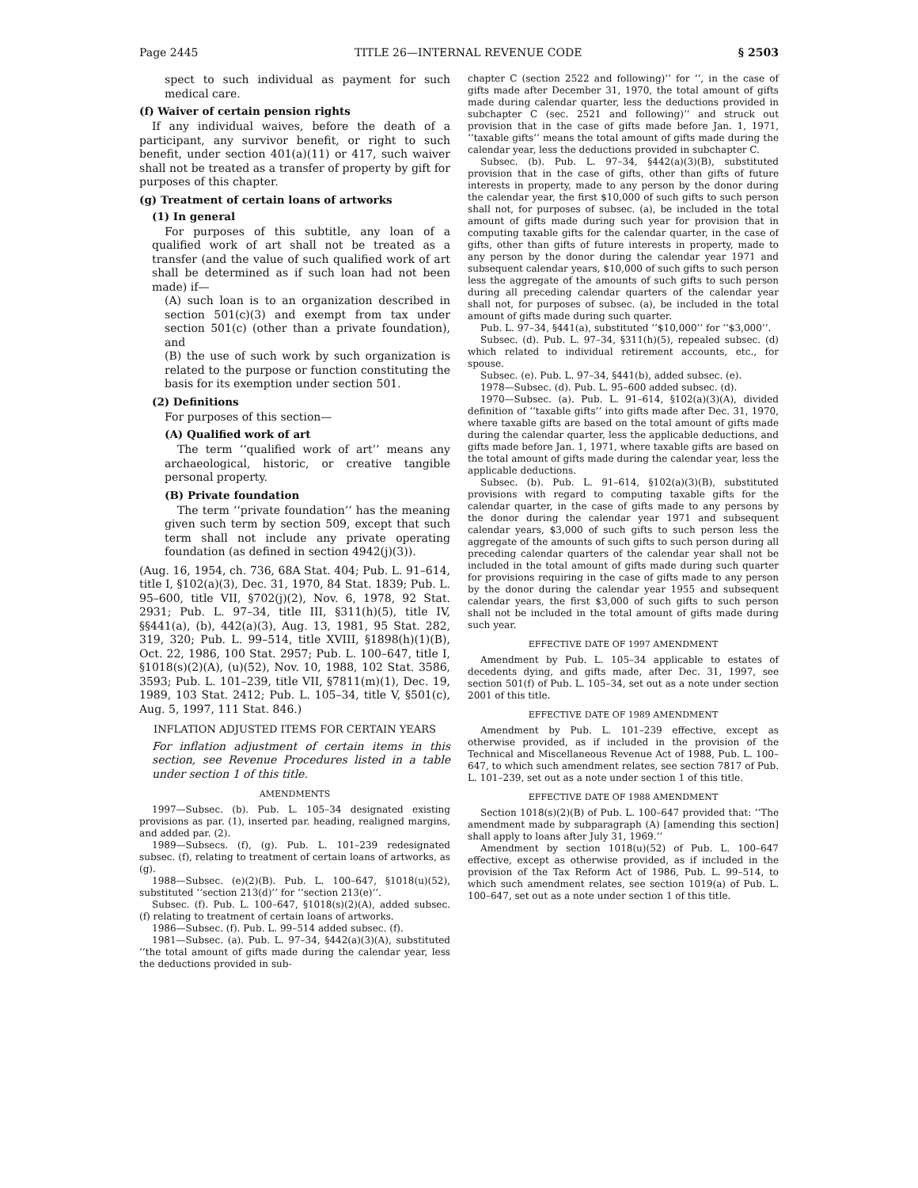Page 2445 TITLE 26—INTERNAL REVENUE CODE § 2503
spect to such individual as payment for such medical care.
(f) Waiver of certain pension rights
If any individual waives, before the death of a participant, any survivor benefit, or right to such benefit, under section 401(a)(11) or 417, such waiver shall not be treated as a transfer of property by gift for purposes of this chapter.
(g) Treatment of certain loans of artworks
(1) In general
For purposes of this subtitle, any loan of a qualified work of art shall not be treated as a transfer (and the value of such qualified work of art shall be determined as if such loan had not been made) if—
(A) such loan is to an organization described in section 501(c)(3) and exempt from tax under section 501(c) (other than a private foundation), and
(B) the use of such work by such organization is related to the purpose or function constituting the basis for its exemption under section 501.
(2) Definitions
For purposes of this section—
(A) Qualified work of art
The term ‘‘qualified work of art’’ means any archaeological, historic, or creative tangible personal property.
(B) Private foundation
The term ‘‘private foundation’’ has the meaning given such term by section 509, except that such term shall not include any private operating foundation (as defined in section 4942(j)(3)).
(Aug. 16, 1954, ch. 736, 68A Stat. 404; Pub. L. 91–614, title I, §102(a)(3), Dec. 31, 1970, 84 Stat. 1839; Pub. L. 95–600, title VII, §702(j)(2), Nov. 6, 1978, 92 Stat. 2931; Pub. L. 97–34, title III, §311(h)(5), title IV, §§441(a), (b), 442(a)(3), Aug. 13, 1981, 95 Stat. 282, 319, 320; Pub. L. 99–514, title XVIII, §1898(h)(1)(B), Oct. 22, 1986, 100 Stat. 2957; Pub. L. 100–647, title I, §1018(s)(2)(A), (u)(52), Nov. 10, 1988, 102 Stat. 3586, 3593; Pub. L. 101–239, title VII, §7811(m)(1), Dec. 19, 1989, 103 Stat. 2412; Pub. L. 105–34, title V, §501(c), Aug. 5, 1997, 111 Stat. 846.)
INFLATION ADJUSTED ITEMS FOR CERTAIN YEARS
For inflation adjustment of certain items in this section, see Revenue Procedures listed in a table under section 1 of this title.
AMENDMENTS
1997—Subsec. (b). Pub. L. 105–34 designated existing provisions as par. (1), inserted par. heading, realigned margins, and added par. (2).
1989—Subsecs. (f), (g). Pub. L. 101–239 redesignated subsec. (f), relating to treatment of certain loans of artworks, as (g).
1988—Subsec. (e)(2)(B). Pub. L. 100–647, §1018(u)(52), substituted ‘‘section 213(d)’’ for ‘‘section 213(e)’’.
Subsec. (f). Pub. L. 100–647, §1018(s)(2)(A), added subsec. (f) relating to treatment of certain loans of artworks.
1986—Subsec. (f). Pub. L. 99–514 added subsec. (f).
1981—Subsec. (a). Pub. L. 97–34, §442(a)(3)(A), substituted ‘‘the total amount of gifts made during the calendar year, less the deductions provided in sub-
chapter C (section 2522 and following)’’ for ‘‘, in the case of gifts made after December 31, 1970, the total amount of gifts made during calendar quarter, less the deductions provided in subchapter C (sec. 2521 and following)’’ and struck out provision that in the case of gifts made before Jan. 1, 1971, ‘‘taxable gifts’’ means the total amount of gifts made during the calendar year, less the deductions provided in subchapter C.
Subsec. (b). Pub. L. 97–34, §442(a)(3)(B), substituted provision that in the case of gifts, other than gifts of future interests in property, made to any person by the donor during the calendar year, the first $10,000 of such gifts to such person shall not, for purposes of subsec. (a), be included in the total amount of gifts made during such year for provision that in computing taxable gifts for the calendar quarter, in the case of gifts, other than gifts of future interests in property, made to any person by the donor during the calendar year 1971 and subsequent calendar years, $10,000 of such gifts to such person less the aggregate of the amounts of such gifts to such person during all preceding calendar quarters of the calendar year shall not, for purposes of subsec. (a), be included in the total amount of gifts made during such quarter.
Pub. L. 97–34, §441(a), substituted ‘‘$10,000’’ for ‘‘$3,000’’.
Subsec. (d). Pub. L. 97–34, §311(h)(5), repealed subsec. (d) which related to individual retirement accounts, etc., for spouse.
Subsec. (e). Pub. L. 97–34, §441(b), added subsec. (e).
1978—Subsec. (d). Pub. L. 95–600 added subsec. (d).
1970—Subsec. (a). Pub. L. 91–614, §102(a)(3)(A), divided definition of ‘‘taxable gifts’’ into gifts made after Dec. 31, 1970, where taxable gifts are based on the total amount of gifts made during the calendar quarter, less the applicable deductions, and gifts made before Jan. 1, 1971, where taxable gifts are based on the total amount of gifts made during the calendar year, less the applicable deductions.
Subsec. (b). Pub. L. 91–614, §102(a)(3)(B), substituted provisions with regard to computing taxable gifts for the calendar quarter, in the case of gifts made to any persons by the donor during the calendar year 1971 and subsequent calendar years, $3,000 of such gifts to such person less the aggregate of the amounts of such gifts to such person during all preceding calendar quarters of the calendar year shall not be included in the total amount of gifts made during such quarter for provisions requiring in the case of gifts made to any person by the donor during the calendar year 1955 and subsequent calendar years, the first $3,000 of such gifts to such person shall not be included in the total amount of gifts made during such year.
EFFECTIVE DATE OF 1997 AMENDMENT
Amendment by Pub. L. 105–34 applicable to estates of decedents dying, and gifts made, after Dec. 31, 1997, see section 501(f) of Pub. L. 105–34, set out as a note under section 2001 of this title.
EFFECTIVE DATE OF 1989 AMENDMENT
Amendment by Pub. L. 101–239 effective, except as otherwise provided, as if included in the provision of the Technical and Miscellaneous Revenue Act of 1988, Pub. L. 100–647, to which such amendment relates, see section 7817 of Pub. L. 101–239, set out as a note under section 1 of this title.
EFFECTIVE DATE OF 1988 AMENDMENT
Section 1018(s)(2)(B) of Pub. L. 100–647 provided that: ‘‘The amendment made by subparagraph (A) [amending this section] shall apply to loans after July 31, 1969.’’
Amendment by section 1018(u)(52) of Pub. L. 100–647 effective, except as otherwise provided, as if included in the provision of the Tax Reform Act of 1986, Pub. L. 99–514, to which such amendment relates, see section 1019(a) of Pub. L. 100–647, set out as a note under section 1 of this title.